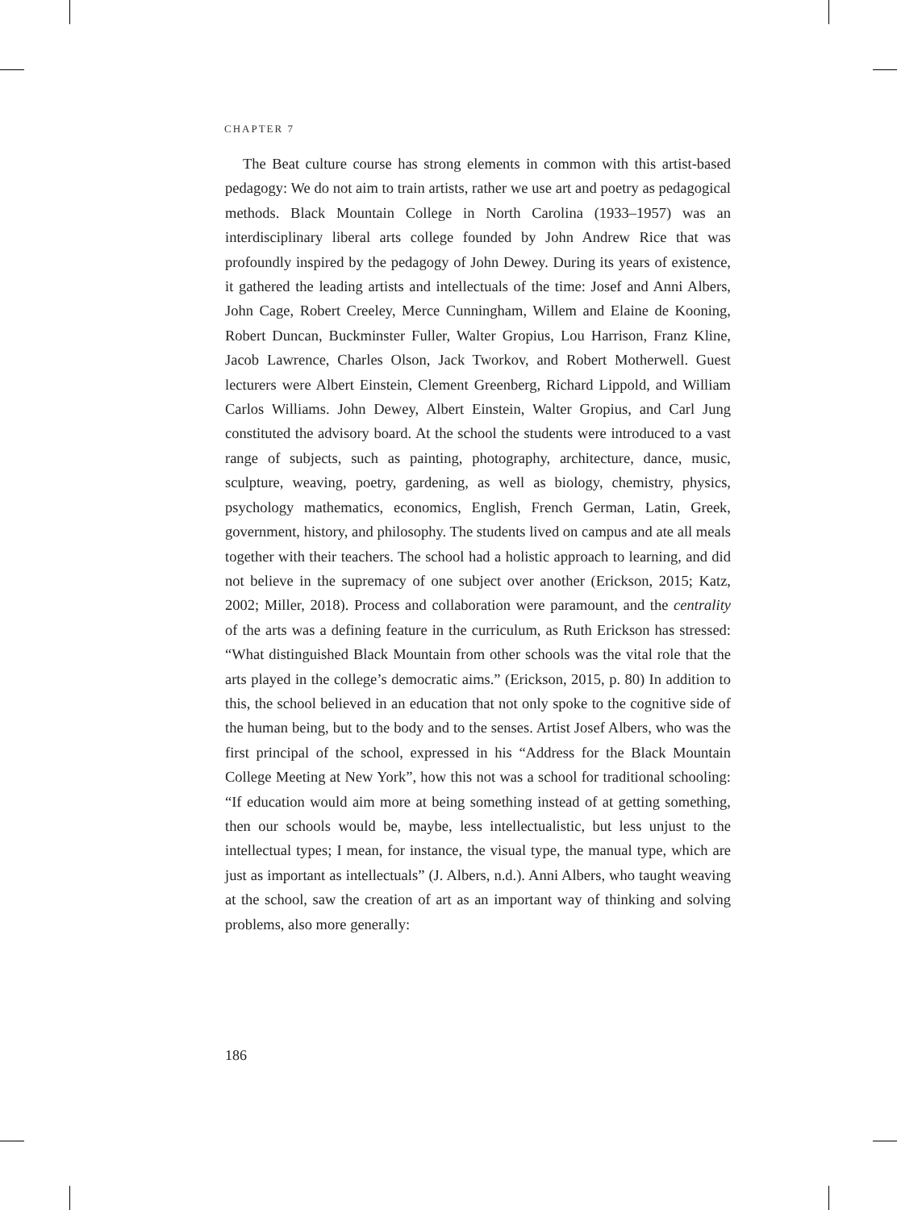CHAPTER 7
The Beat culture course has strong elements in common with this artist-based pedagogy: We do not aim to train artists, rather we use art and poetry as pedagogical methods. Black Mountain College in North Carolina (1933–1957) was an interdisciplinary liberal arts college founded by John Andrew Rice that was profoundly inspired by the pedagogy of John Dewey. During its years of existence, it gathered the leading artists and intellectuals of the time: Josef and Anni Albers, John Cage, Robert Creeley, Merce Cunningham, Willem and Elaine de Kooning, Robert Duncan, Buckminster Fuller, Walter Gropius, Lou Harrison, Franz Kline, Jacob Lawrence, Charles Olson, Jack Tworkov, and Robert Motherwell. Guest lecturers were Albert Einstein, Clement Greenberg, Richard Lippold, and William Carlos Williams. John Dewey, Albert Einstein, Walter Gropius, and Carl Jung constituted the advisory board. At the school the students were introduced to a vast range of subjects, such as painting, photography, architecture, dance, music, sculpture, weaving, poetry, gardening, as well as biology, chemistry, physics, psychology mathematics, economics, English, French German, Latin, Greek, government, history, and philosophy. The students lived on campus and ate all meals together with their teachers. The school had a holistic approach to learning, and did not believe in the supremacy of one subject over another (Erickson, 2015; Katz, 2002; Miller, 2018). Process and collaboration were paramount, and the centrality of the arts was a defining feature in the curriculum, as Ruth Erickson has stressed: “What distinguished Black Mountain from other schools was the vital role that the arts played in the college’s democratic aims.” (Erickson, 2015, p. 80) In addition to this, the school believed in an education that not only spoke to the cognitive side of the human being, but to the body and to the senses. Artist Josef Albers, who was the first principal of the school, expressed in his “Address for the Black Mountain College Meeting at New York”, how this not was a school for traditional schooling: “If education would aim more at being something instead of at getting something, then our schools would be, maybe, less intellectualistic, but less unjust to the intellectual types; I mean, for instance, the visual type, the manual type, which are just as important as intellectuals” (J. Albers, n.d.). Anni Albers, who taught weaving at the school, saw the creation of art as an important way of thinking and solving problems, also more generally:
186